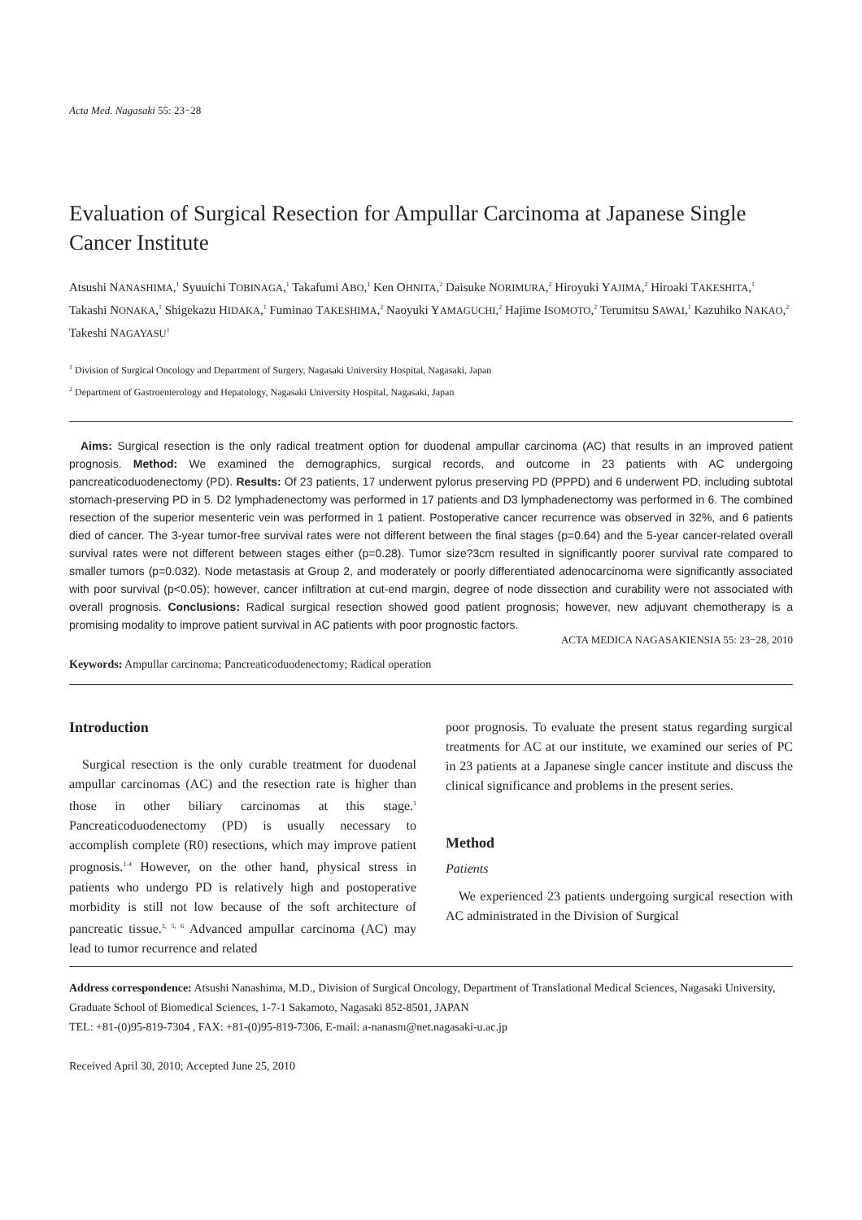Acta Med. Nagasaki 55: 23−28
Evaluation of Surgical Resection for Ampullar Carcinoma at Japanese Single Cancer Institute
Atsushi NANASHIMA,<sup>1</sup> Syuuichi TOBINAGA,<sup>1</sup> Takafumi ABO,<sup>1</sup> Ken OHNITA,<sup>2</sup> Daisuke NORIMURA,<sup>2</sup> Hiroyuki YAJIMA,<sup>2</sup> Hiroaki TAKESHITA,<sup>1</sup> Takashi NONAKA,<sup>1</sup> Shigekazu HIDAKA,<sup>1</sup> Fuminao TAKESHIMA,<sup>2</sup> Naoyuki YAMAGUCHI,<sup>2</sup> Hajime ISOMOTO,<sup>2</sup> Terumitsu SAWAI,<sup>1</sup> Kazuhiko NAKAO,<sup>2</sup> Takeshi NAGAYASU<sup>1</sup>
<sup>1</sup> Division of Surgical Oncology and Department of Surgery, Nagasaki University Hospital, Nagasaki, Japan
<sup>2</sup> Department of Gastroenterology and Hepatology, Nagasaki University Hospital, Nagasaki, Japan
Aims: Surgical resection is the only radical treatment option for duodenal ampullar carcinoma (AC) that results in an improved patient prognosis. Method: We examined the demographics, surgical records, and outcome in 23 patients with AC undergoing pancreaticoduodenectomy (PD). Results: Of 23 patients, 17 underwent pylorus preserving PD (PPPD) and 6 underwent PD, including subtotal stomach-preserving PD in 5. D2 lymphadenectomy was performed in 17 patients and D3 lymphadenectomy was performed in 6. The combined resection of the superior mesenteric vein was performed in 1 patient. Postoperative cancer recurrence was observed in 32%, and 6 patients died of cancer. The 3-year tumor-free survival rates were not different between the final stages (p=0.64) and the 5-year cancer-related overall survival rates were not different between stages either (p=0.28). Tumor size?3cm resulted in significantly poorer survival rate compared to smaller tumors (p=0.032). Node metastasis at Group 2, and moderately or poorly differentiated adenocarcinoma were significantly associated with poor survival (p<0.05); however, cancer infiltration at cut-end margin, degree of node dissection and curability were not associated with overall prognosis. Conclusions: Radical surgical resection showed good patient prognosis; however, new adjuvant chemotherapy is a promising modality to improve patient survival in AC patients with poor prognostic factors.
ACTA MEDICA NAGASAKIENSIA 55: 23−28, 2010
Keywords: Ampullar carcinoma; Pancreaticoduodenectomy; Radical operation
Introduction
Surgical resection is the only curable treatment for duodenal ampullar carcinomas (AC) and the resection rate is higher than those in other biliary carcinomas at this stage.<sup>1</sup> Pancreaticoduodenectomy (PD) is usually necessary to accomplish complete (R0) resections, which may improve patient prognosis.<sup>1-4</sup> However, on the other hand, physical stress in patients who undergo PD is relatively high and postoperative morbidity is still not low because of the soft architecture of pancreatic tissue.<sup>3, 5, 6</sup> Advanced ampullar carcinoma (AC) may lead to tumor recurrence and related
poor prognosis. To evaluate the present status regarding surgical treatments for AC at our institute, we examined our series of PC in 23 patients at a Japanese single cancer institute and discuss the clinical significance and problems in the present series.
Method
Patients
We experienced 23 patients undergoing surgical resection with AC administrated in the Division of Surgical
Address correspondence: Atsushi Nanashima, M.D., Division of Surgical Oncology, Department of Translational Medical Sciences, Nagasaki University, Graduate School of Biomedical Sciences, 1-7-1 Sakamoto, Nagasaki 852-8501, JAPAN
TEL: +81-(0)95-819-7304 , FAX: +81-(0)95-819-7306, E-mail: a-nanasm@net.nagasaki-u.ac.jp
Received April 30, 2010; Accepted June 25, 2010